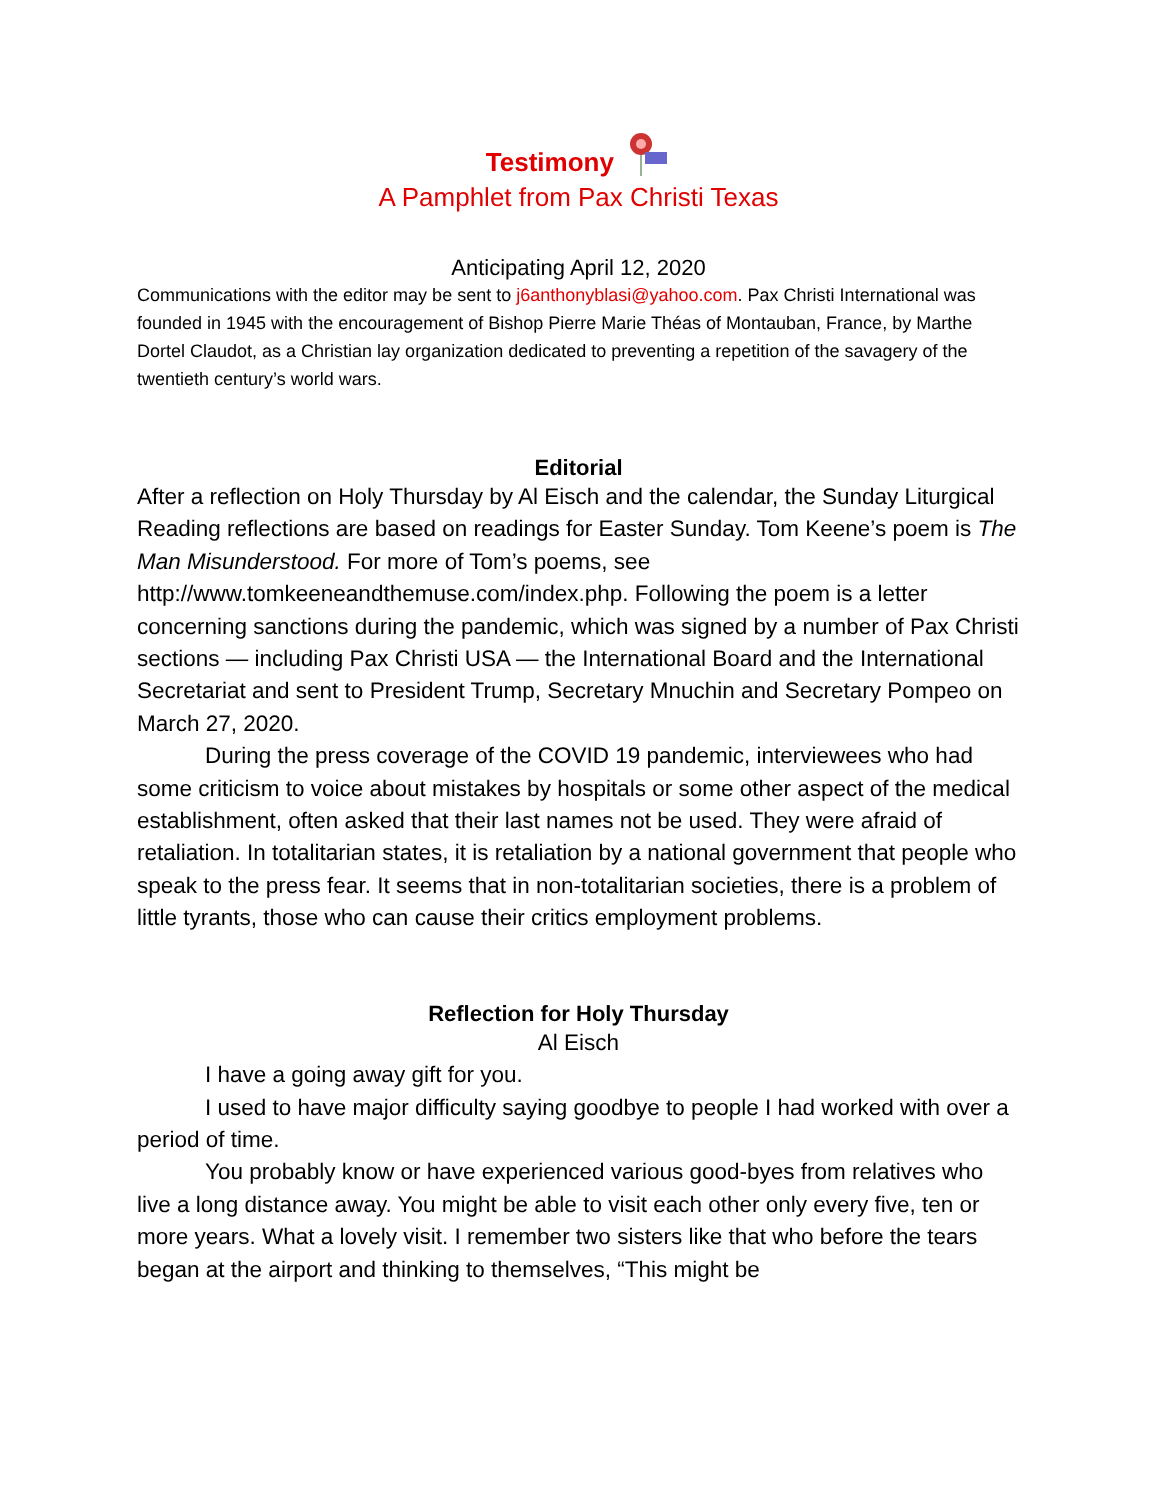Testimony
A Pamphlet from Pax Christi Texas
Anticipating April 12, 2020
Communications with the editor may be sent to j6anthonyblasi@yahoo.com. Pax Christi International was founded in 1945 with the encouragement of Bishop Pierre Marie Théas of Montauban, France, by Marthe Dortel Claudot, as a Christian lay organization dedicated to preventing a repetition of the savagery of the twentieth century’s world wars.
Editorial
After a reflection on Holy Thursday by Al Eisch and the calendar, the Sunday Liturgical Reading reflections are based on readings for Easter Sunday. Tom Keene’s poem is The Man Misunderstood. For more of Tom’s poems, see http://www.tomkeeneandthemuse.com/index.php. Following the poem is a letter concerning sanctions during the pandemic, which was signed by a number of Pax Christi sections — including Pax Christi USA — the International Board and the International Secretariat and sent to President Trump, Secretary Mnuchin and Secretary Pompeo on March 27, 2020.
During the press coverage of the COVID 19 pandemic, interviewees who had some criticism to voice about mistakes by hospitals or some other aspect of the medical establishment, often asked that their last names not be used. They were afraid of retaliation. In totalitarian states, it is retaliation by a national government that people who speak to the press fear. It seems that in non-totalitarian societies, there is a problem of little tyrants, those who can cause their critics employment problems.
Reflection for Holy Thursday
Al Eisch
I have a going away gift for you.
I used to have major difficulty saying goodbye to people I had worked with over a period of time.
You probably know or have experienced various good-byes from relatives who live a long distance away. You might be able to visit each other only every five, ten or more years. What a lovely visit. I remember two sisters like that who before the tears began at the airport and thinking to themselves, “This might be